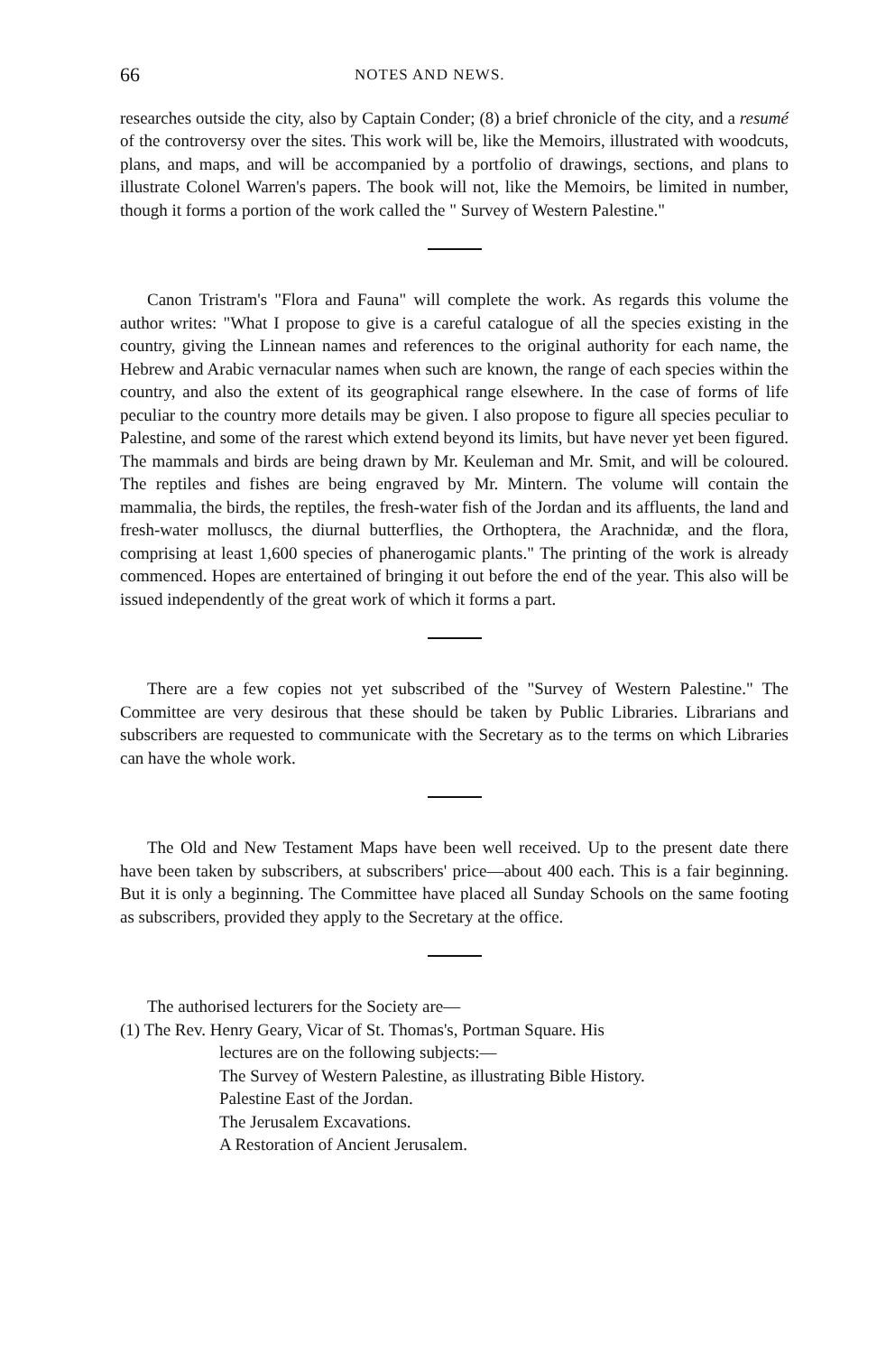66 NOTES AND NEWS.
researches outside the city, also by Captain Conder; (8) a brief chronicle of the city, and a resumé of the controversy over the sites. This work will be, like the Memoirs, illustrated with woodcuts, plans, and maps, and will be accompanied by a portfolio of drawings, sections, and plans to illustrate Colonel Warren's papers. The book will not, like the Memoirs, be limited in number, though it forms a portion of the work called the " Survey of Western Palestine."
Canon Tristram's "Flora and Fauna" will complete the work. As regards this volume the author writes: "What I propose to give is a careful catalogue of all the species existing in the country, giving the Linnean names and references to the original authority for each name, the Hebrew and Arabic vernacular names when such are known, the range of each species within the country, and also the extent of its geographical range elsewhere. In the case of forms of life peculiar to the country more details may be given. I also propose to figure all species peculiar to Palestine, and some of the rarest which extend beyond its limits, but have never yet been figured. The mammals and birds are being drawn by Mr. Keuleman and Mr. Smit, and will be coloured. The reptiles and fishes are being engraved by Mr. Mintern. The volume will contain the mammalia, the birds, the reptiles, the fresh-water fish of the Jordan and its affluents, the land and fresh-water molluscs, the diurnal butterflies, the Orthoptera, the Arachnidæ, and the flora, comprising at least 1,600 species of phanerogamic plants." The printing of the work is already commenced. Hopes are entertained of bringing it out before the end of the year. This also will be issued independently of the great work of which it forms a part.
There are a few copies not yet subscribed of the "Survey of Western Palestine." The Committee are very desirous that these should be taken by Public Libraries. Librarians and subscribers are requested to communicate with the Secretary as to the terms on which Libraries can have the whole work.
The Old and New Testament Maps have been well received. Up to the present date there have been taken by subscribers, at subscribers' price—about 400 each. This is a fair beginning. But it is only a beginning. The Committee have placed all Sunday Schools on the same footing as subscribers, provided they apply to the Secretary at the office.
The authorised lecturers for the Society are—
(1) The Rev. Henry Geary, Vicar of St. Thomas's, Portman Square. His
lectures are on the following subjects:—
The Survey of Western Palestine, as illustrating Bible History.
Palestine East of the Jordan.
The Jerusalem Excavations.
A Restoration of Ancient Jerusalem.